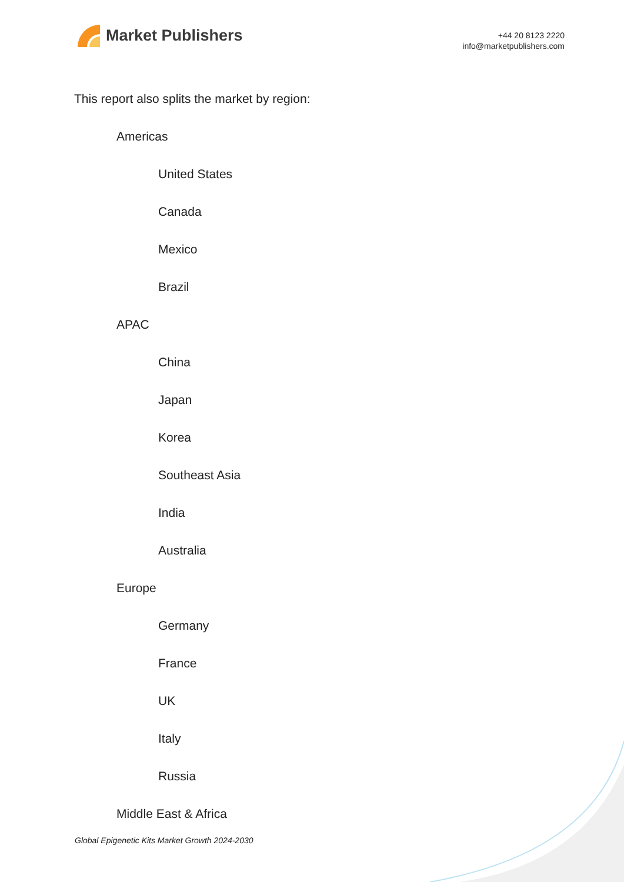Market Publishers
+44 20 8123 2220
info@marketpublishers.com
This report also splits the market by region:
Americas
United States
Canada
Mexico
Brazil
APAC
China
Japan
Korea
Southeast Asia
India
Australia
Europe
Germany
France
UK
Italy
Russia
Middle East & Africa
Global Epigenetic Kits Market Growth 2024-2030